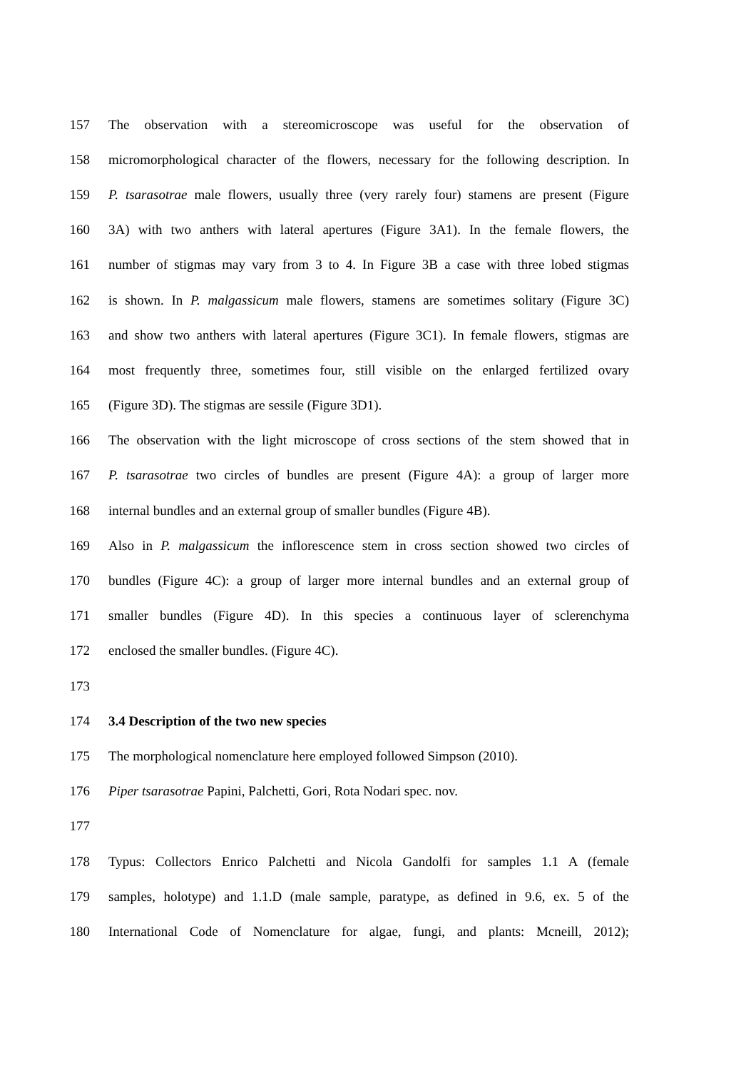157 The observation with a stereomicroscope was useful for the observation of
158 micromorphological character of the flowers, necessary for the following description. In
159 P. tsarasotrae male flowers, usually three (very rarely four) stamens are present (Figure
160 3A) with two anthers with lateral apertures (Figure 3A1). In the female flowers, the
161 number of stigmas may vary from 3 to 4. In Figure 3B a case with three lobed stigmas
162 is shown. In P. malgassicum male flowers, stamens are sometimes solitary (Figure 3C)
163 and show two anthers with lateral apertures (Figure 3C1). In female flowers, stigmas are
164 most frequently three, sometimes four, still visible on the enlarged fertilized ovary
165 (Figure 3D). The stigmas are sessile (Figure 3D1).
166 The observation with the light microscope of cross sections of the stem showed that in
167 P. tsarasotrae two circles of bundles are present (Figure 4A): a group of larger more
168 internal bundles and an external group of smaller bundles (Figure 4B).
169 Also in P. malgassicum the inflorescence stem in cross section showed two circles of
170 bundles (Figure 4C): a group of larger more internal bundles and an external group of
171 smaller bundles (Figure 4D). In this species a continuous layer of sclerenchyma
172 enclosed the smaller bundles. (Figure 4C).
173
174 3.4 Description of the two new species
175 The morphological nomenclature here employed followed Simpson (2010).
176 Piper tsarasotrae Papini, Palchetti, Gori, Rota Nodari spec. nov.
177
178 Typus: Collectors Enrico Palchetti and Nicola Gandolfi for samples 1.1 A (female
179 samples, holotype) and 1.1.D (male sample, paratype, as defined in 9.6, ex. 5 of the
180 International Code of Nomenclature for algae, fungi, and plants: Mcneill, 2012);